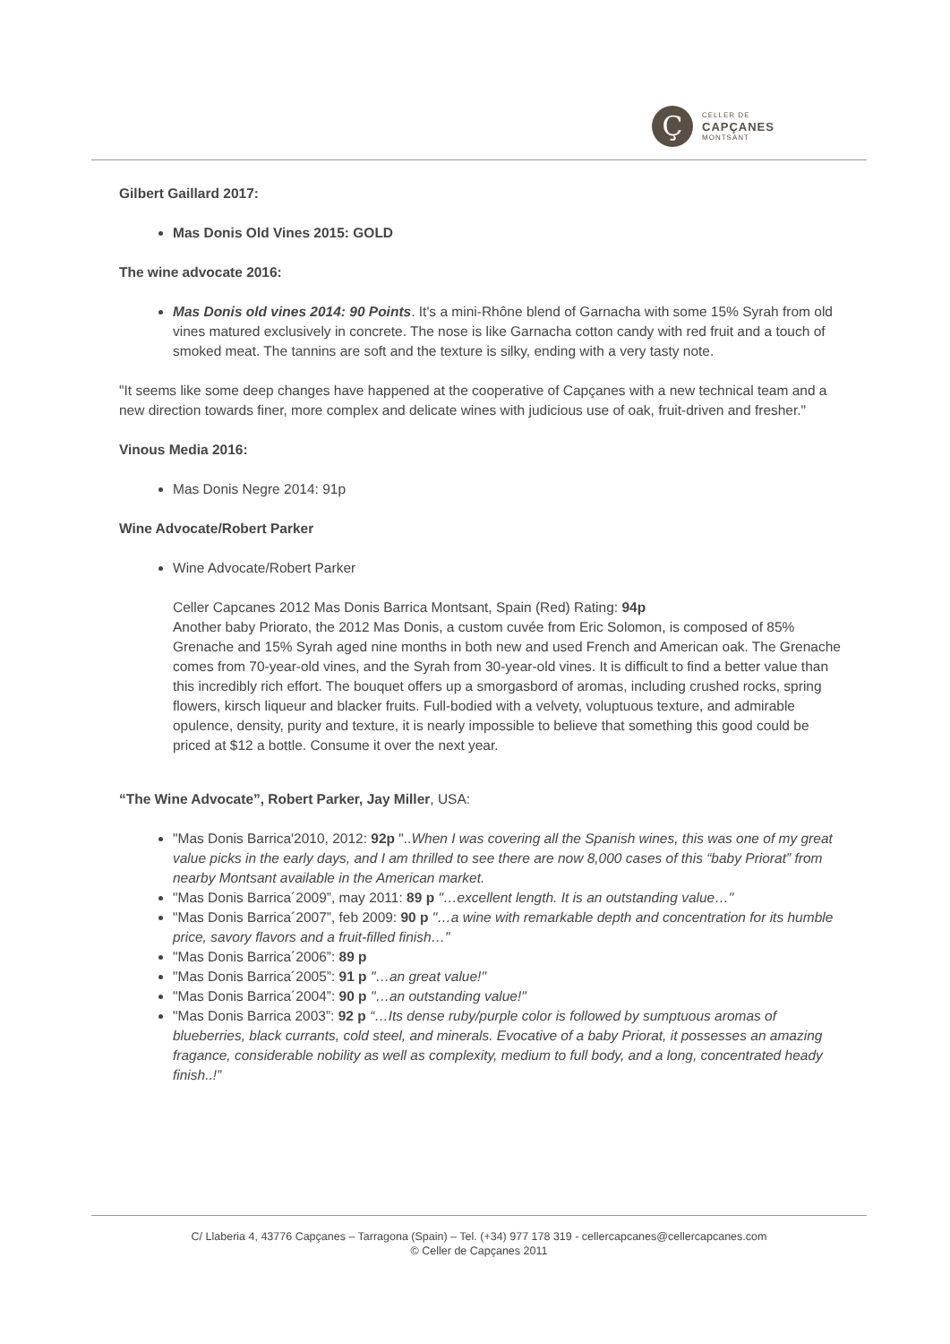Ç
CELLER DE
CAPÇANES
MONTSANT
Gilbert Gaillard 2017:
Mas Donis Old Vines 2015: GOLD
The wine advocate 2016:
Mas Donis old vines 2014: 90 Points. It's a mini-Rhône blend of Garnacha with some 15% Syrah from old vines matured exclusively in concrete. The nose is like Garnacha cotton candy with red fruit and a touch of smoked meat. The tannins are soft and the texture is silky, ending with a very tasty note.
"It seems like some deep changes have happened at the cooperative of Capçanes with a new technical team and a new direction towards finer, more complex and delicate wines with judicious use of oak, fruit-driven and fresher."
Vinous Media 2016:
Mas Donis Negre 2014: 91p
Wine Advocate/Robert Parker
Wine Advocate/Robert Parker
Celler Capcanes 2012 Mas Donis Barrica Montsant, Spain (Red) Rating: 94p
Another baby Priorato, the 2012 Mas Donis, a custom cuvée from Eric Solomon, is composed of 85% Grenache and 15% Syrah aged nine months in both new and used French and American oak. The Grenache comes from 70-year-old vines, and the Syrah from 30-year-old vines. It is difficult to find a better value than this incredibly rich effort. The bouquet offers up a smorgasbord of aromas, including crushed rocks, spring flowers, kirsch liqueur and blacker fruits. Full-bodied with a velvety, voluptuous texture, and admirable opulence, density, purity and texture, it is nearly impossible to believe that something this good could be priced at $12 a bottle. Consume it over the next year.
“The Wine Advocate”, Robert Parker, Jay Miller, USA:
"Mas Donis Barrica'2010, 2012: 92p "..When I was covering all the Spanish wines, this was one of my great value picks in the early days, and I am thrilled to see there are now 8,000 cases of this “baby Priorat” from nearby Montsant available in the American market.
"Mas Donis Barrica´2009”, may 2011: 89 p "…excellent length. It is an outstanding value…"
"Mas Donis Barrica´2007”, feb 2009: 90 p "…a wine with remarkable depth and concentration for its humble price, savory flavors and a fruit-filled finish…"
"Mas Donis Barrica´2006”: 89 p
"Mas Donis Barrica´2005”: 91 p "…an great value!"
"Mas Donis Barrica´2004”: 90 p "…an outstanding value!"
"Mas Donis Barrica 2003”: 92 p “…Its dense ruby/purple color is followed by sumptuous aromas of blueberries, black currants, cold steel, and minerals. Evocative of a baby Priorat, it possesses an amazing fragance, considerable nobility as well as complexity, medium to full body, and a long, concentrated heady finish..!”
C/ Llaberia 4, 43776 Capçanes – Tarragona (Spain) – Tel. (+34) 977 178 319 - cellercapcanes@cellercapcanes.com
© Celler de Capçanes 2011